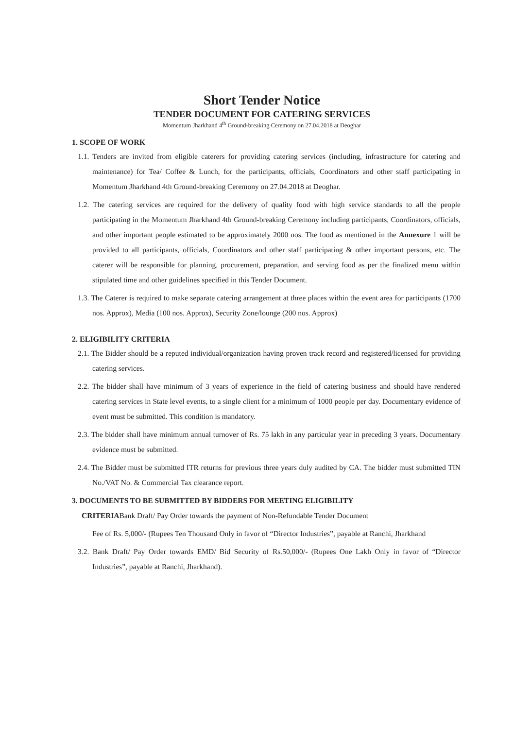Short Tender Notice
TENDER DOCUMENT FOR CATERING SERVICES
Momentum Jharkhand 4<sup>th</sup> Ground-breaking Ceremony on 27.04.2018 at Deoghar
1. SCOPE OF WORK
1.1. Tenders are invited from eligible caterers for providing catering services (including, infrastructure for catering and maintenance) for Tea/ Coffee & Lunch, for the participants, officials, Coordinators and other staff participating in Momentum Jharkhand 4th Ground-breaking Ceremony on 27.04.2018 at Deoghar.
1.2. The catering services are required for the delivery of quality food with high service standards to all the people participating in the Momentum Jharkhand 4th Ground-breaking Ceremony including participants, Coordinators, officials, and other important people estimated to be approximately 2000 nos. The food as mentioned in the Annexure 1 will be provided to all participants, officials, Coordinators and other staff participating & other important persons, etc. The caterer will be responsible for planning, procurement, preparation, and serving food as per the finalized menu within stipulated time and other guidelines specified in this Tender Document.
1.3. The Caterer is required to make separate catering arrangement at three places within the event area for participants (1700 nos. Approx), Media (100 nos. Approx), Security Zone/lounge (200 nos. Approx)
2. ELIGIBILITY CRITERIA
2.1. The Bidder should be a reputed individual/organization having proven track record and registered/licensed for providing catering services.
2.2. The bidder shall have minimum of 3 years of experience in the field of catering business and should have rendered catering services in State level events, to a single client for a minimum of 1000 people per day. Documentary evidence of event must be submitted. This condition is mandatory.
2.3. The bidder shall have minimum annual turnover of Rs. 75 lakh in any particular year in preceding 3 years. Documentary evidence must be submitted.
2.4. The Bidder must be submitted ITR returns for previous three years duly audited by CA. The bidder must submitted TIN No./VAT No. & Commercial Tax clearance report.
3. DOCUMENTS TO BE SUBMITTED BY BIDDERS FOR MEETING ELIGIBILITY
CRITERIABank Draft/ Pay Order towards the payment of Non-Refundable Tender Document
Fee of Rs. 5,000/- (Rupees Ten Thousand Only in favor of “Director Industries”, payable at Ranchi, Jharkhand
3.2. Bank Draft/ Pay Order towards EMD/ Bid Security of Rs.50,000/- (Rupees One Lakh Only in favor of “Director Industries”, payable at Ranchi, Jharkhand).